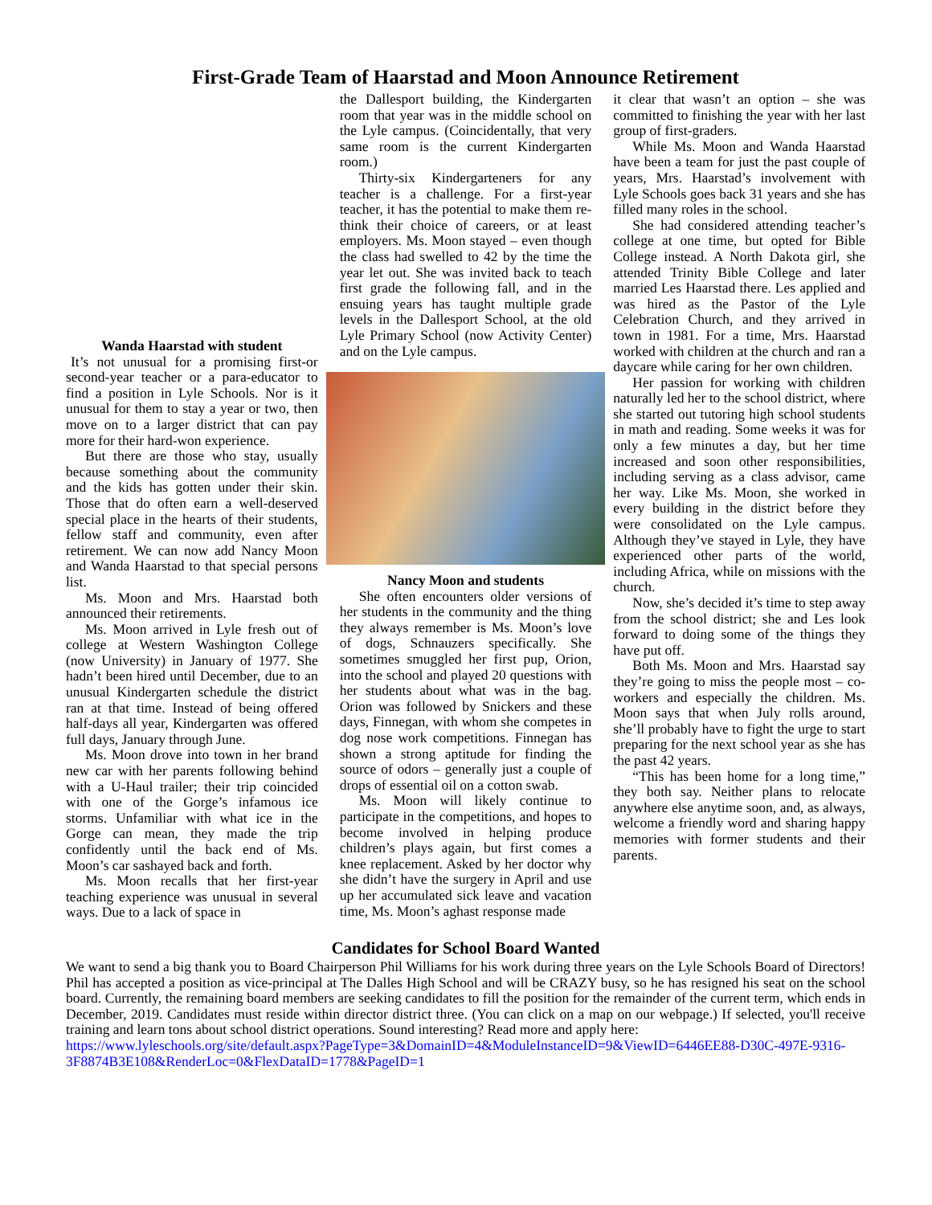First-Grade Team of Haarstad and Moon Announce Retirement
Wanda Haarstad with student
It’s not unusual for a promising first-or second-year teacher or a para-educator to find a position in Lyle Schools. Nor is it unusual for them to stay a year or two, then move on to a larger district that can pay more for their hard-won experience.
But there are those who stay, usually because something about the community and the kids has gotten under their skin. Those that do often earn a well-deserved special place in the hearts of their students, fellow staff and community, even after retirement. We can now add Nancy Moon and Wanda Haarstad to that special persons list.
Ms. Moon and Mrs. Haarstad both announced their retirements.
Ms. Moon arrived in Lyle fresh out of college at Western Washington College (now University) in January of 1977. She hadn’t been hired until December, due to an unusual Kindergarten schedule the district ran at that time. Instead of being offered half-days all year, Kindergarten was offered full days, January through June.
Ms. Moon drove into town in her brand new car with her parents following behind with a U-Haul trailer; their trip coincided with one of the Gorge’s infamous ice storms. Unfamiliar with what ice in the Gorge can mean, they made the trip confidently until the back end of Ms. Moon’s car sashayed back and forth.
Ms. Moon recalls that her first-year teaching experience was unusual in several ways. Due to a lack of space in
the Dallesport building, the Kindergarten room that year was in the middle school on the Lyle campus. (Coincidentally, that very same room is the current Kindergarten room.)
Thirty-six Kindergarteners for any teacher is a challenge. For a first-year teacher, it has the potential to make them re-think their choice of careers, or at least employers. Ms. Moon stayed – even though the class had swelled to 42 by the time the year let out. She was invited back to teach first grade the following fall, and in the ensuing years has taught multiple grade levels in the Dallesport School, at the old Lyle Primary School (now Activity Center) and on the Lyle campus.
Nancy Moon and students
She often encounters older versions of her students in the community and the thing they always remember is Ms. Moon’s love of dogs, Schnauzers specifically. She sometimes smuggled her first pup, Orion, into the school and played 20 questions with her students about what was in the bag. Orion was followed by Snickers and these days, Finnegan, with whom she competes in dog nose work competitions. Finnegan has shown a strong aptitude for finding the source of odors – generally just a couple of drops of essential oil on a cotton swab.
Ms. Moon will likely continue to participate in the competitions, and hopes to become involved in helping produce children’s plays again, but first comes a knee replacement. Asked by her doctor why she didn’t have the surgery in April and use up her accumulated sick leave and vacation time, Ms. Moon’s aghast response made
it clear that wasn’t an option – she was committed to finishing the year with her last group of first-graders.
While Ms. Moon and Wanda Haarstad have been a team for just the past couple of years, Mrs. Haarstad’s involvement with Lyle Schools goes back 31 years and she has filled many roles in the school.
She had considered attending teacher’s college at one time, but opted for Bible College instead. A North Dakota girl, she attended Trinity Bible College and later married Les Haarstad there. Les applied and was hired as the Pastor of the Lyle Celebration Church, and they arrived in town in 1981. For a time, Mrs. Haarstad worked with children at the church and ran a daycare while caring for her own children.
Her passion for working with children naturally led her to the school district, where she started out tutoring high school students in math and reading. Some weeks it was for only a few minutes a day, but her time increased and soon other responsibilities, including serving as a class advisor, came her way. Like Ms. Moon, she worked in every building in the district before they were consolidated on the Lyle campus. Although they’ve stayed in Lyle, they have experienced other parts of the world, including Africa, while on missions with the church.
Now, she’s decided it’s time to step away from the school district; she and Les look forward to doing some of the things they have put off.
Both Ms. Moon and Mrs. Haarstad say they’re going to miss the people most – co-workers and especially the children. Ms. Moon says that when July rolls around, she’ll probably have to fight the urge to start preparing for the next school year as she has the past 42 years.
“This has been home for a long time,” they both say. Neither plans to relocate anywhere else anytime soon, and, as always, welcome a friendly word and sharing happy memories with former students and their parents.
Candidates for School Board Wanted
We want to send a big thank you to Board Chairperson Phil Williams for his work during three years on the Lyle Schools Board of Directors! Phil has accepted a position as vice-principal at The Dalles High School and will be CRAZY busy, so he has resigned his seat on the school board. Currently, the remaining board members are seeking candidates to fill the position for the remainder of the current term, which ends in December, 2019. Candidates must reside within director district three. (You can click on a map on our webpage.) If selected, you'll receive training and learn tons about school district operations. Sound interesting? Read more and apply here:
https://www.lyleschools.org/site/default.aspx?PageType=3&DomainID=4&ModuleInstanceID=9&ViewID=6446EE88-D30C-497E-9316-3F8874B3E108&RenderLoc=0&FlexDataID=1778&PageID=1